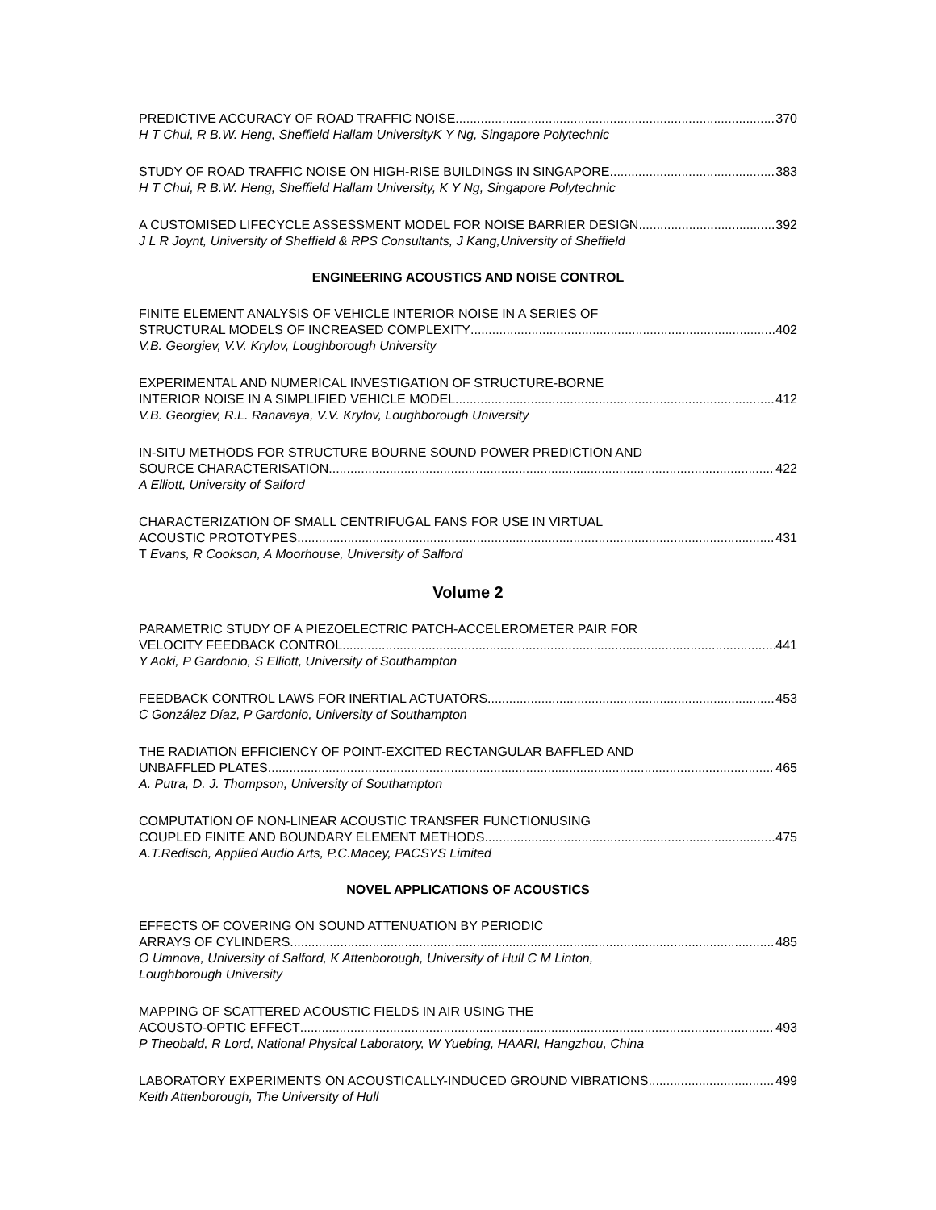PREDICTIVE ACCURACY OF ROAD TRAFFIC NOISE 370
H T Chui, R B.W. Heng, Sheffield Hallam UniversityK Y Ng, Singapore Polytechnic
STUDY OF ROAD TRAFFIC NOISE ON HIGH-RISE BUILDINGS IN SINGAPORE 383
H T Chui, R B.W. Heng, Sheffield Hallam University, K Y Ng, Singapore Polytechnic
A CUSTOMISED LIFECYCLE ASSESSMENT MODEL FOR NOISE BARRIER DESIGN 392
J L R Joynt, University of Sheffield & RPS Consultants, J Kang,University of Sheffield
ENGINEERING ACOUSTICS AND NOISE CONTROL
FINITE ELEMENT ANALYSIS OF VEHICLE INTERIOR NOISE IN A SERIES OF
STRUCTURAL MODELS OF INCREASED COMPLEXITY 402
V.B. Georgiev, V.V. Krylov, Loughborough University
EXPERIMENTAL AND NUMERICAL INVESTIGATION OF STRUCTURE-BORNE
INTERIOR NOISE IN A SIMPLIFIED VEHICLE MODEL 412
V.B. Georgiev, R.L. Ranavaya, V.V. Krylov, Loughborough University
IN-SITU METHODS FOR STRUCTURE BOURNE SOUND POWER PREDICTION AND
SOURCE CHARACTERISATION 422
A Elliott, University of Salford
CHARACTERIZATION OF SMALL CENTRIFUGAL FANS FOR USE IN VIRTUAL
ACOUSTIC PROTOTYPES 431
T Evans, R Cookson, A Moorhouse, University of Salford
Volume 2
PARAMETRIC STUDY OF A PIEZOELECTRIC PATCH-ACCELEROMETER PAIR FOR
VELOCITY FEEDBACK CONTROL 441
Y Aoki, P Gardonio, S Elliott, University of Southampton
FEEDBACK CONTROL LAWS FOR INERTIAL ACTUATORS 453
C González Díaz, P Gardonio, University of Southampton
THE RADIATION EFFICIENCY OF POINT-EXCITED RECTANGULAR BAFFLED AND
UNBAFFLED PLATES 465
A. Putra, D. J. Thompson, University of Southampton
COMPUTATION OF NON-LINEAR ACOUSTIC TRANSFER FUNCTIONUSING
COUPLED FINITE AND BOUNDARY ELEMENT METHODS 475
A.T.Redisch, Applied Audio Arts, P.C.Macey, PACSYS Limited
NOVEL APPLICATIONS OF ACOUSTICS
EFFECTS OF COVERING ON SOUND ATTENUATION BY PERIODIC
ARRAYS OF CYLINDERS 485
O Umnova, University of Salford, K Attenborough, University of Hull C M Linton,
Loughborough University
MAPPING OF SCATTERED ACOUSTIC FIELDS IN AIR USING THE
ACOUSTO-OPTIC EFFECT 493
P Theobald, R Lord, National Physical Laboratory, W Yuebing, HAARI, Hangzhou, China
LABORATORY EXPERIMENTS ON ACOUSTICALLY-INDUCED GROUND VIBRATIONS 499
Keith Attenborough, The University of Hull